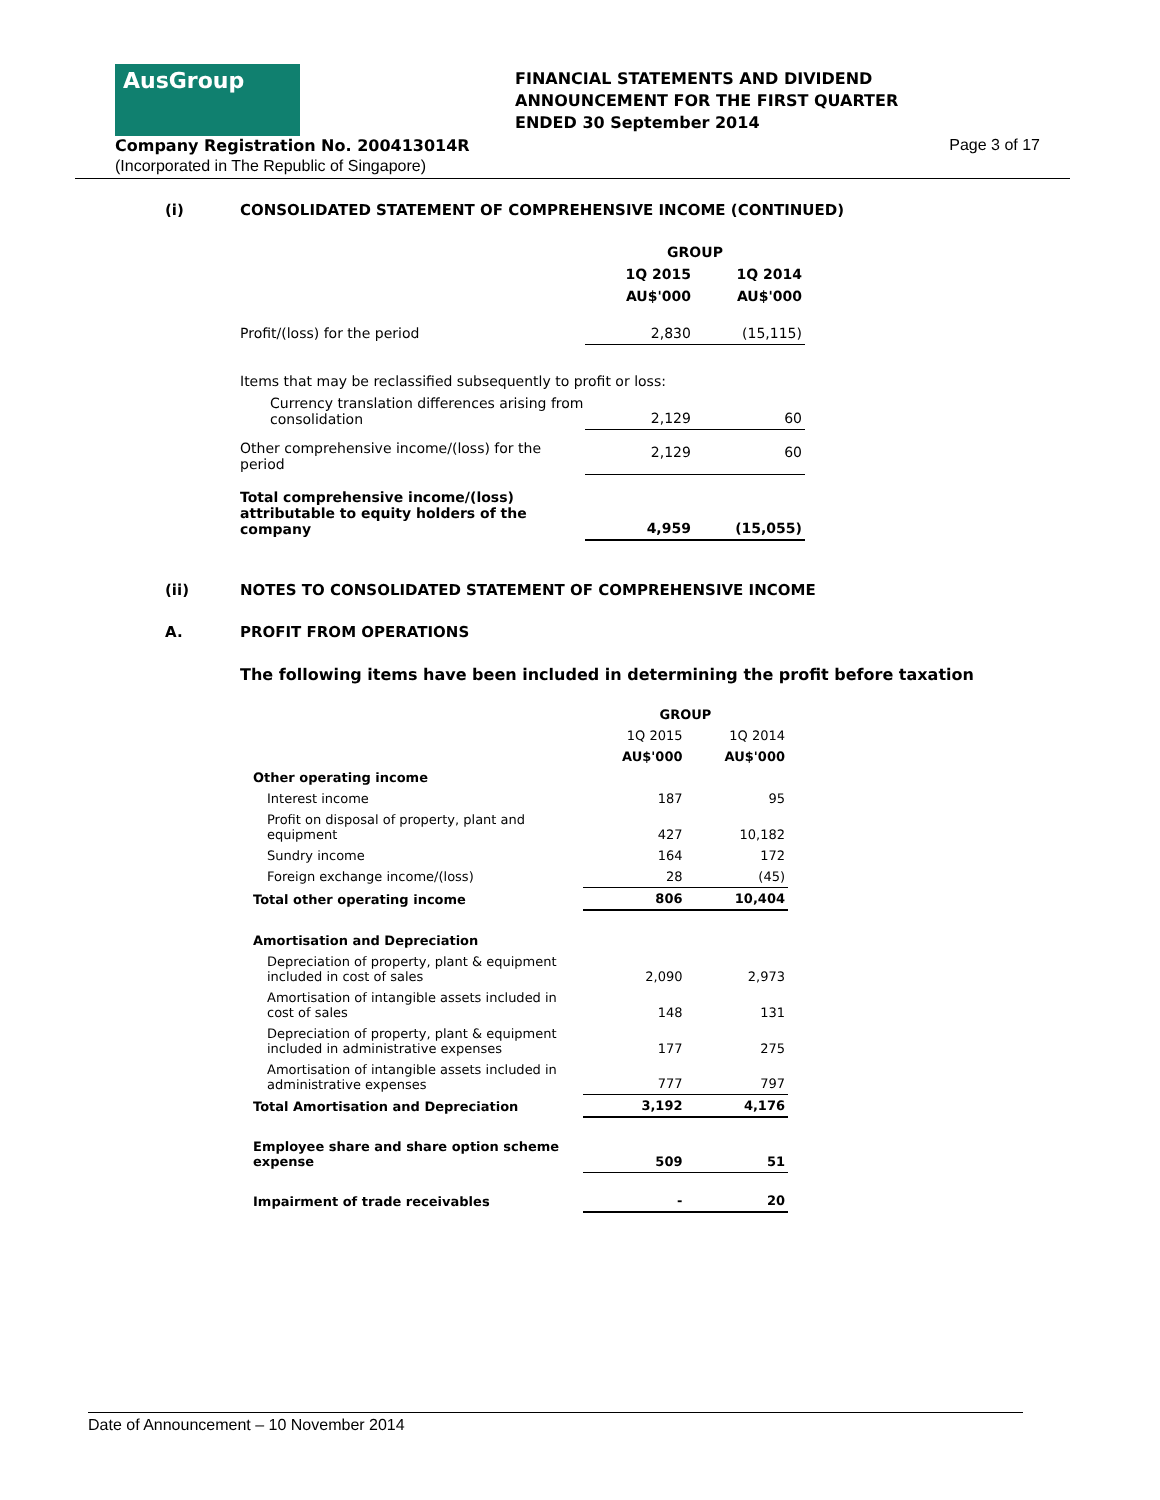AusGroup
FINANCIAL STATEMENTS AND DIVIDEND
ANNOUNCEMENT FOR THE FIRST QUARTER
ENDED 30 September 2014
Company Registration No. 200413014R
(Incorporated in The Republic of Singapore)
Page 3 of 17
(i) CONSOLIDATED STATEMENT OF COMPREHENSIVE INCOME (CONTINUED)
| | GROUP | |
| | 1Q 2015 | 1Q 2014 |
| | AU$'000 | AU$'000 |
| Profit/(loss) for the period | 2,830 | (15,115) |
| Items that may be reclassified subsequently to profit or loss: | | |
| Currency translation differences arising from consolidation | 2,129 | 60 |
| Other comprehensive income/(loss) for the period | 2,129 | 60 |
| Total comprehensive income/(loss) attributable to equity holders of the company | 4,959 | (15,055) |
(ii) NOTES TO CONSOLIDATED STATEMENT OF COMPREHENSIVE INCOME
A. PROFIT FROM OPERATIONS
The following items have been included in determining the profit before taxation
| | GROUP | |
| | 1Q 2015 | 1Q 2014 |
| | AU$'000 | AU$'000 |
| Other operating income | | |
| Interest income | 187 | 95 |
| Profit on disposal of property, plant and equipment | 427 | 10,182 |
| Sundry income | 164 | 172 |
| Foreign exchange income/(loss) | 28 | (45) |
| Total other operating income | 806 | 10,404 |
| Amortisation and Depreciation | | |
| Depreciation of property, plant & equipment included in cost of sales | 2,090 | 2,973 |
| Amortisation of intangible assets included in cost of sales | 148 | 131 |
| Depreciation of property, plant & equipment included in administrative expenses | 177 | 275 |
| Amortisation of intangible assets included in administrative expenses | 777 | 797 |
| Total Amortisation and Depreciation | 3,192 | 4,176 |
| Employee share and share option scheme expense | 509 | 51 |
| Impairment of trade receivables | - | 20 |
Date of Announcement – 10 November 2014